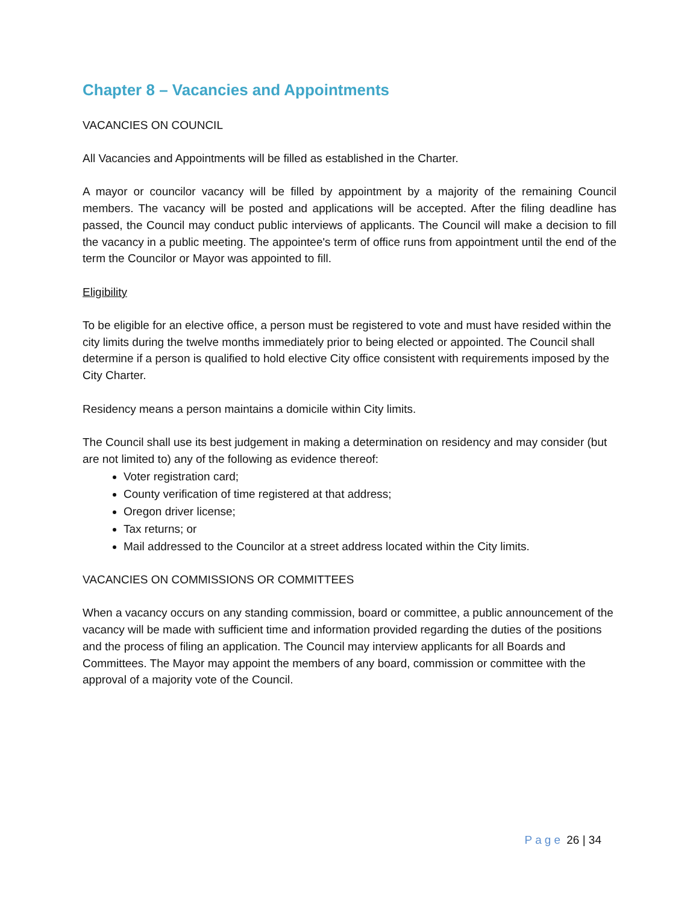Chapter 8 – Vacancies and Appointments
VACANCIES ON COUNCIL
All Vacancies and Appointments will be filled as established in the Charter.
A mayor or councilor vacancy will be filled by appointment by a majority of the remaining Council members. The vacancy will be posted and applications will be accepted. After the filing deadline has passed, the Council may conduct public interviews of applicants. The Council will make a decision to fill the vacancy in a public meeting. The appointee's term of office runs from appointment until the end of the term the Councilor or Mayor was appointed to fill.
Eligibility
To be eligible for an elective office, a person must be registered to vote and must have resided within the city limits during the twelve months immediately prior to being elected or appointed. The Council shall determine if a person is qualified to hold elective City office consistent with requirements imposed by the City Charter.
Residency means a person maintains a domicile within City limits.
The Council shall use its best judgement in making a determination on residency and may consider (but are not limited to) any of the following as evidence thereof:
Voter registration card;
County verification of time registered at that address;
Oregon driver license;
Tax returns; or
Mail addressed to the Councilor at a street address located within the City limits.
VACANCIES ON COMMISSIONS OR COMMITTEES
When a vacancy occurs on any standing commission, board or committee, a public announcement of the vacancy will be made with sufficient time and information provided regarding the duties of the positions and the process of filing an application. The Council may interview applicants for all Boards and Committees. The Mayor may appoint the members of any board, commission or committee with the approval of a majority vote of the Council.
Page 26 | 34